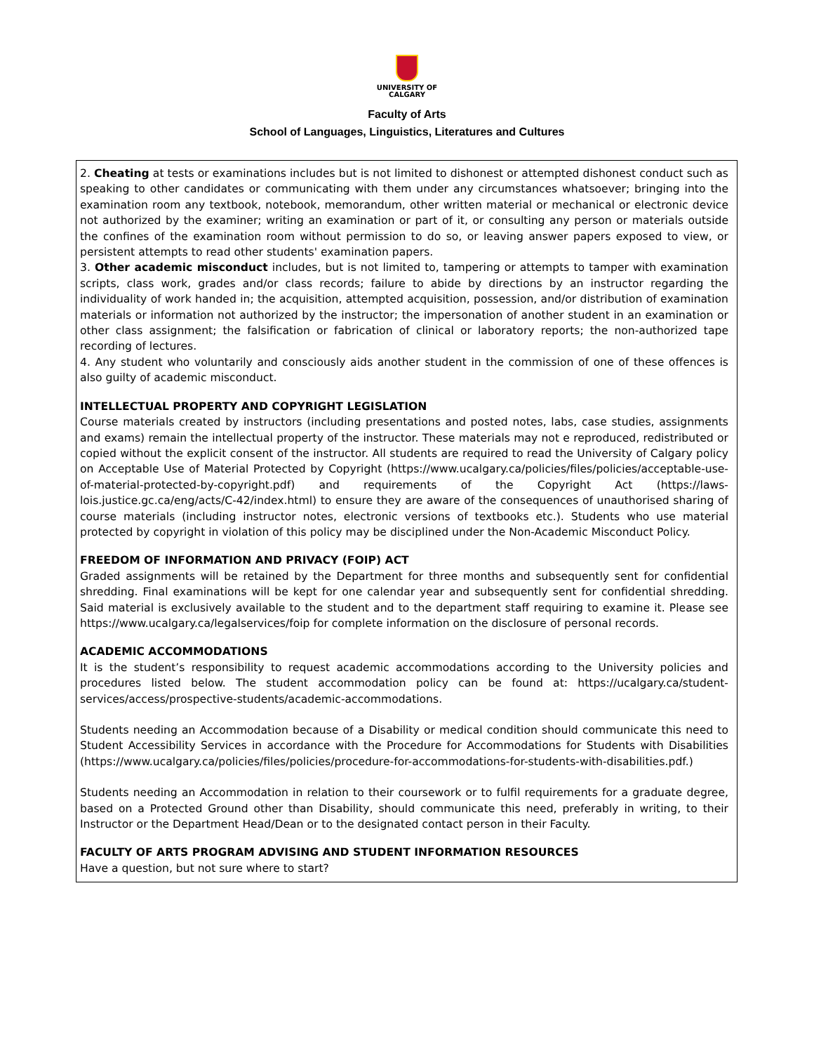UNIVERSITY OF
CALGARY
Faculty of Arts
School of Languages, Linguistics, Literatures and Cultures
2. Cheating at tests or examinations includes but is not limited to dishonest or attempted dishonest conduct such as speaking to other candidates or communicating with them under any circumstances whatsoever; bringing into the examination room any textbook, notebook, memorandum, other written material or mechanical or electronic device not authorized by the examiner; writing an examination or part of it, or consulting any person or materials outside the confines of the examination room without permission to do so, or leaving answer papers exposed to view, or persistent attempts to read other students' examination papers.
3. Other academic misconduct includes, but is not limited to, tampering or attempts to tamper with examination scripts, class work, grades and/or class records; failure to abide by directions by an instructor regarding the individuality of work handed in; the acquisition, attempted acquisition, possession, and/or distribution of examination materials or information not authorized by the instructor; the impersonation of another student in an examination or other class assignment; the falsification or fabrication of clinical or laboratory reports; the non-authorized tape recording of lectures.
4. Any student who voluntarily and consciously aids another student in the commission of one of these offences is also guilty of academic misconduct.
INTELLECTUAL PROPERTY AND COPYRIGHT LEGISLATION
Course materials created by instructors (including presentations and posted notes, labs, case studies, assignments and exams) remain the intellectual property of the instructor. These materials may not e reproduced, redistributed or copied without the explicit consent of the instructor. All students are required to read the University of Calgary policy on Acceptable Use of Material Protected by Copyright (https://www.ucalgary.ca/policies/files/policies/acceptable-use-of-material-protected-by-copyright.pdf) and requirements of the Copyright Act (https://laws-lois.justice.gc.ca/eng/acts/C-42/index.html) to ensure they are aware of the consequences of unauthorised sharing of course materials (including instructor notes, electronic versions of textbooks etc.). Students who use material protected by copyright in violation of this policy may be disciplined under the Non-Academic Misconduct Policy.
FREEDOM OF INFORMATION AND PRIVACY (FOIP) ACT
Graded assignments will be retained by the Department for three months and subsequently sent for confidential shredding. Final examinations will be kept for one calendar year and subsequently sent for confidential shredding. Said material is exclusively available to the student and to the department staff requiring to examine it. Please see https://www.ucalgary.ca/legalservices/foip for complete information on the disclosure of personal records.
ACADEMIC ACCOMMODATIONS
It is the student’s responsibility to request academic accommodations according to the University policies and procedures listed below. The student accommodation policy can be found at: https://ucalgary.ca/student-services/access/prospective-students/academic-accommodations.
Students needing an Accommodation because of a Disability or medical condition should communicate this need to Student Accessibility Services in accordance with the Procedure for Accommodations for Students with Disabilities (https://www.ucalgary.ca/policies/files/policies/procedure-for-accommodations-for-students-with-disabilities.pdf.)
Students needing an Accommodation in relation to their coursework or to fulfil requirements for a graduate degree, based on a Protected Ground other than Disability, should communicate this need, preferably in writing, to their Instructor or the Department Head/Dean or to the designated contact person in their Faculty.
FACULTY OF ARTS PROGRAM ADVISING AND STUDENT INFORMATION RESOURCES
Have a question, but not sure where to start?